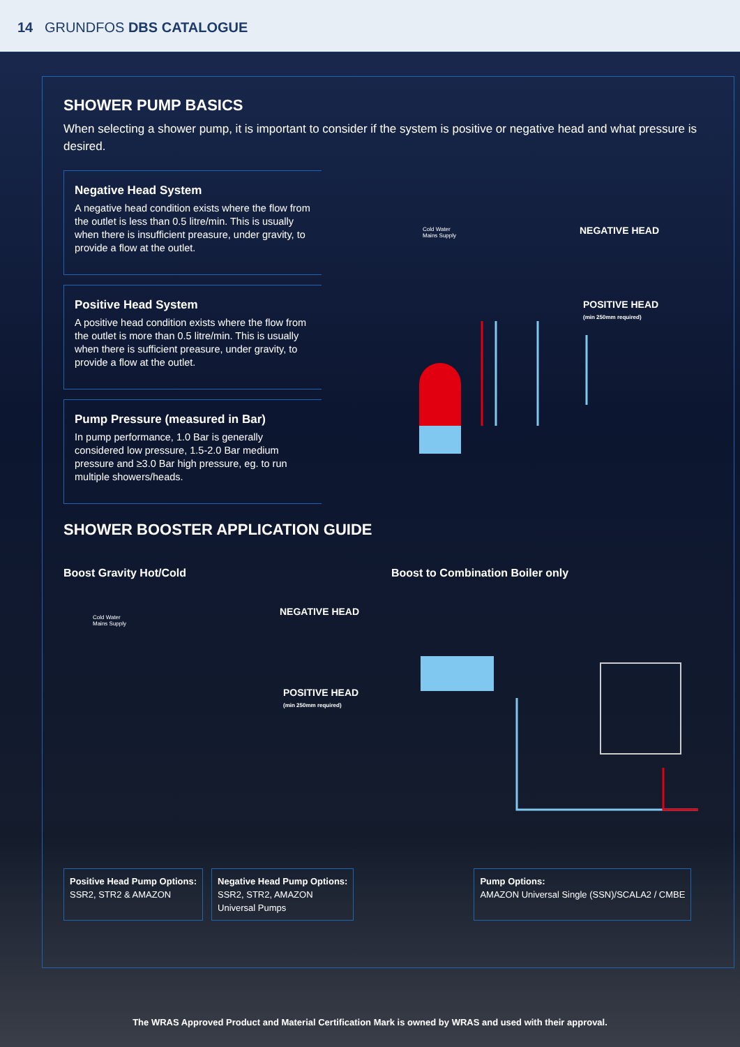14 GRUNDFOS DBS CATALOGUE
SHOWER PUMP BASICS
When selecting a shower pump, it is important to consider if the system is positive or negative head and what pressure is desired.
Negative Head System
A negative head condition exists where the flow from the outlet is less than 0.5 litre/min. This is usually when there is insufficient preasure, under gravity, to provide a flow at the outlet.
Positive Head System
A positive head condition exists where the flow from the outlet is more than 0.5 litre/min. This is usually when there is sufficient preasure, under gravity, to provide a flow at the outlet.
Pump Pressure (measured in Bar)
In pump performance, 1.0 Bar is generally considered low pressure, 1.5-2.0 Bar medium pressure and ≥3.0 Bar high pressure, eg. to run multiple showers/heads.
Cold Water
Mains Supply
NEGATIVE HEAD
POSITIVE HEAD
(min 250mm required)
SHOWER BOOSTER APPLICATION GUIDE
Boost Gravity Hot/Cold
Cold Water
Mains Supply
NEGATIVE HEAD
POSITIVE HEAD
(min 250mm required)
Boost to Combination Boiler only
Positive Head Pump Options:
SSR2, STR2 & AMAZON
Negative Head Pump Options:
SSR2, STR2, AMAZON
Universal Pumps
Pump Options:
AMAZON Universal Single (SSN)/SCALA2 / CMBE
The WRAS Approved Product and Material Certification Mark is owned by WRAS and used with their approval.